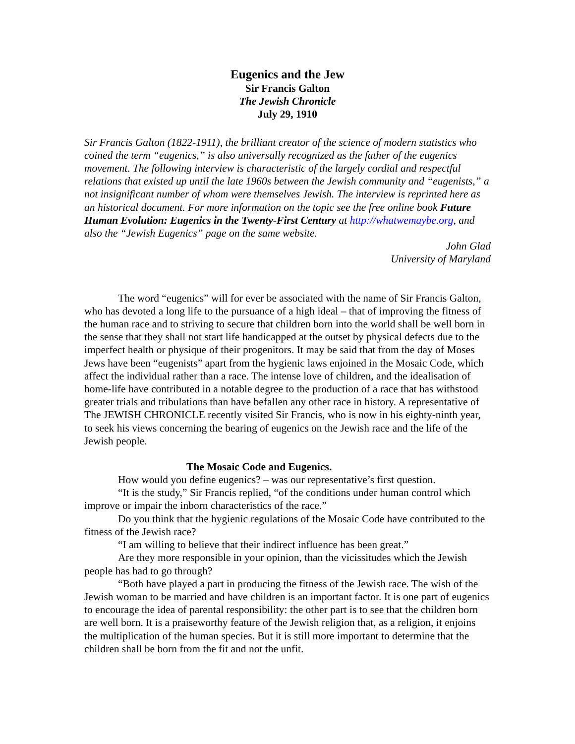Eugenics and the Jew
Sir Francis Galton
The Jewish Chronicle
July 29, 1910
Sir Francis Galton (1822-1911), the brilliant creator of the science of modern statistics who coined the term “eugenics,” is also universally recognized as the father of the eugenics movement. The following interview is characteristic of the largely cordial and respectful relations that existed up until the late 1960s between the Jewish community and “eugenists,” a not insignificant number of whom were themselves Jewish. The interview is reprinted here as an historical document. For more information on the topic see the free online book Future Human Evolution: Eugenics in the Twenty-First Century at http://whatwemaybe.org, and also the “Jewish Eugenics” page on the same website.
John Glad
University of Maryland
The word “eugenics” will for ever be associated with the name of Sir Francis Galton, who has devoted a long life to the pursuance of a high ideal – that of improving the fitness of the human race and to striving to secure that children born into the world shall be well born in the sense that they shall not start life handicapped at the outset by physical defects due to the imperfect health or physique of their progenitors. It may be said that from the day of Moses Jews have been “eugenists” apart from the hygienic laws enjoined in the Mosaic Code, which affect the individual rather than a race. The intense love of children, and the idealisation of home-life have contributed in a notable degree to the production of a race that has withstood greater trials and tribulations than have befallen any other race in history. A representative of The JEWISH CHRONICLE recently visited Sir Francis, who is now in his eighty-ninth year, to seek his views concerning the bearing of eugenics on the Jewish race and the life of the Jewish people.
The Mosaic Code and Eugenics.
How would you define eugenics? – was our representative’s first question.
“It is the study,” Sir Francis replied, “of the conditions under human control which improve or impair the inborn characteristics of the race.”
Do you think that the hygienic regulations of the Mosaic Code have contributed to the fitness of the Jewish race?
“I am willing to believe that their indirect influence has been great.”
Are they more responsible in your opinion, than the vicissitudes which the Jewish people has had to go through?
“Both have played a part in producing the fitness of the Jewish race. The wish of the Jewish woman to be married and have children is an important factor. It is one part of eugenics to encourage the idea of parental responsibility: the other part is to see that the children born are well born. It is a praiseworthy feature of the Jewish religion that, as a religion, it enjoins the multiplication of the human species. But it is still more important to determine that the children shall be born from the fit and not the unfit.